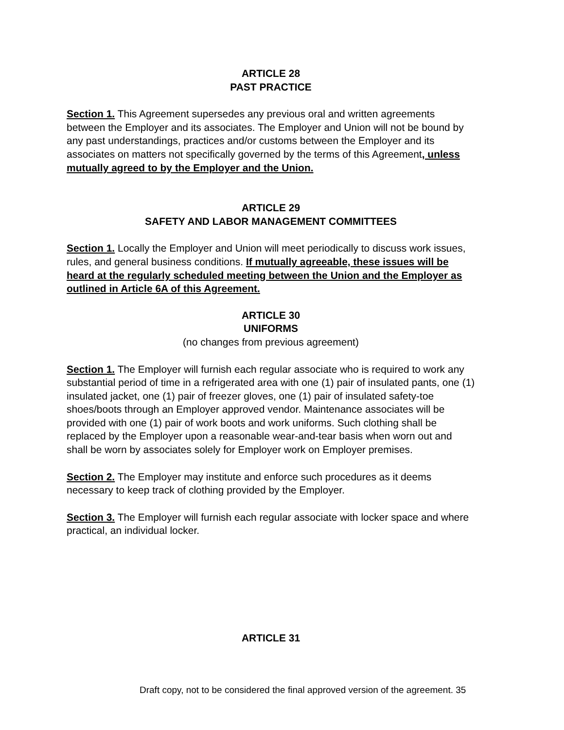ARTICLE 28
PAST PRACTICE
Section 1. This Agreement supersedes any previous oral and written agreements between the Employer and its associates. The Employer and Union will not be bound by any past understandings, practices and/or customs between the Employer and its associates on matters not specifically governed by the terms of this Agreement, unless mutually agreed to by the Employer and the Union.
ARTICLE 29
SAFETY AND LABOR MANAGEMENT COMMITTEES
Section 1. Locally the Employer and Union will meet periodically to discuss work issues, rules, and general business conditions. If mutually agreeable, these issues will be heard at the regularly scheduled meeting between the Union and the Employer as outlined in Article 6A of this Agreement.
ARTICLE 30
UNIFORMS
(no changes from previous agreement)
Section 1. The Employer will furnish each regular associate who is required to work any substantial period of time in a refrigerated area with one (1) pair of insulated pants, one (1) insulated jacket, one (1) pair of freezer gloves, one (1) pair of insulated safety-toe shoes/boots through an Employer approved vendor. Maintenance associates will be provided with one (1) pair of work boots and work uniforms. Such clothing shall be replaced by the Employer upon a reasonable wear-and-tear basis when worn out and shall be worn by associates solely for Employer work on Employer premises.
Section 2. The Employer may institute and enforce such procedures as it deems necessary to keep track of clothing provided by the Employer.
Section 3. The Employer will furnish each regular associate with locker space and where practical, an individual locker.
ARTICLE 31
Draft copy, not to be considered the final approved version of the agreement. 35